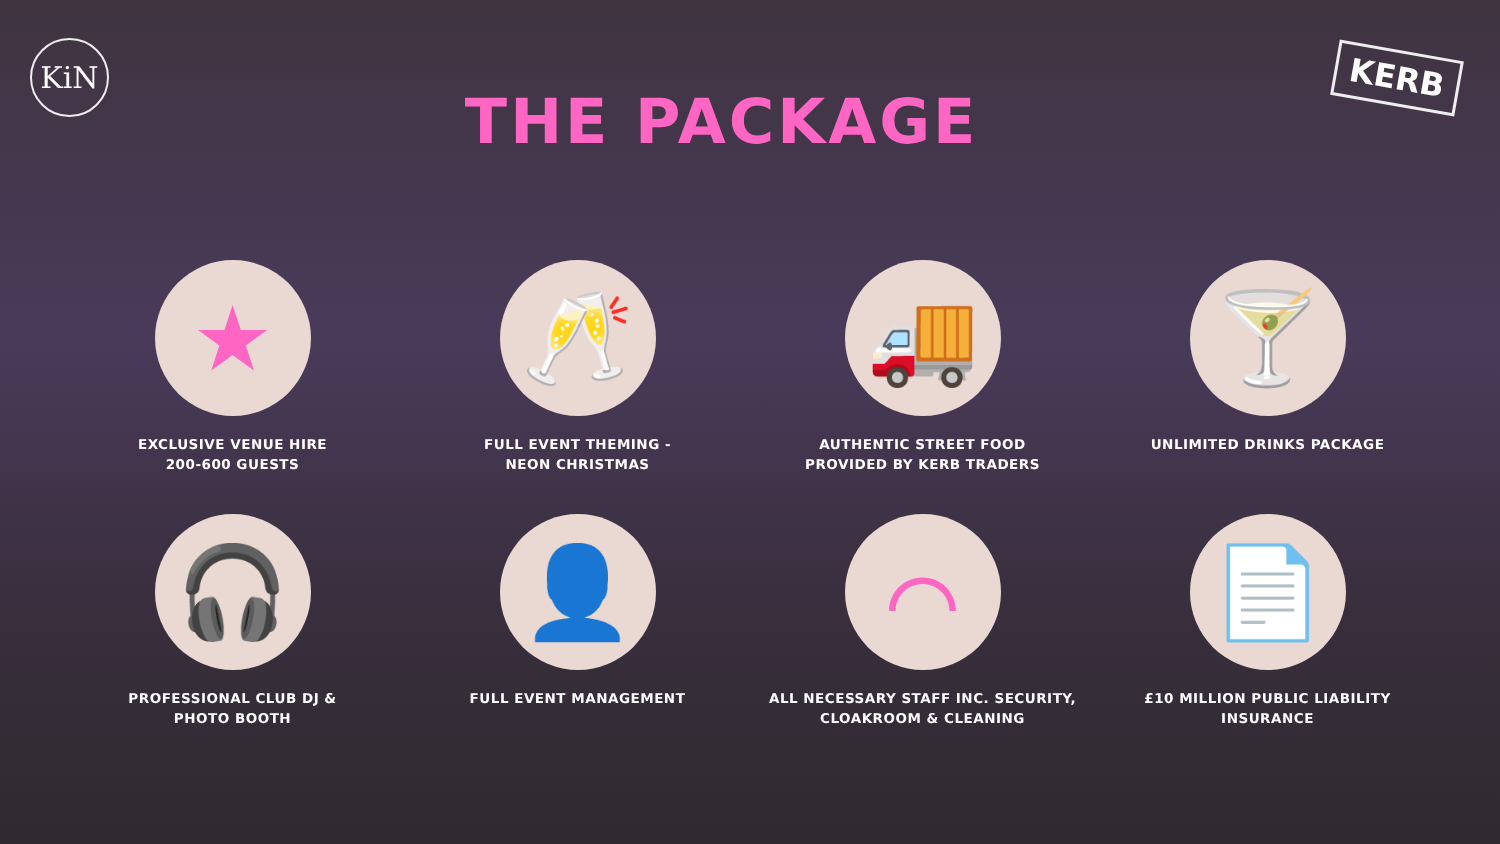KiN
THE PACKAGE
KERB
★
EXCLUSIVE VENUE HIRE
200-600 GUESTS
🥂
FULL EVENT THEMING -
NEON CHRISTMAS
🚚
AUTHENTIC STREET FOOD
PROVIDED BY KERB TRADERS
🍸
UNLIMITED DRINKS PACKAGE
🎧
PROFESSIONAL CLUB DJ &
PHOTO BOOTH
👤
FULL EVENT MANAGEMENT
⌒
ALL NECESSARY STAFF INC. SECURITY,
CLOAKROOM & CLEANING
📄
£10 MILLION PUBLIC LIABILITY
INSURANCE